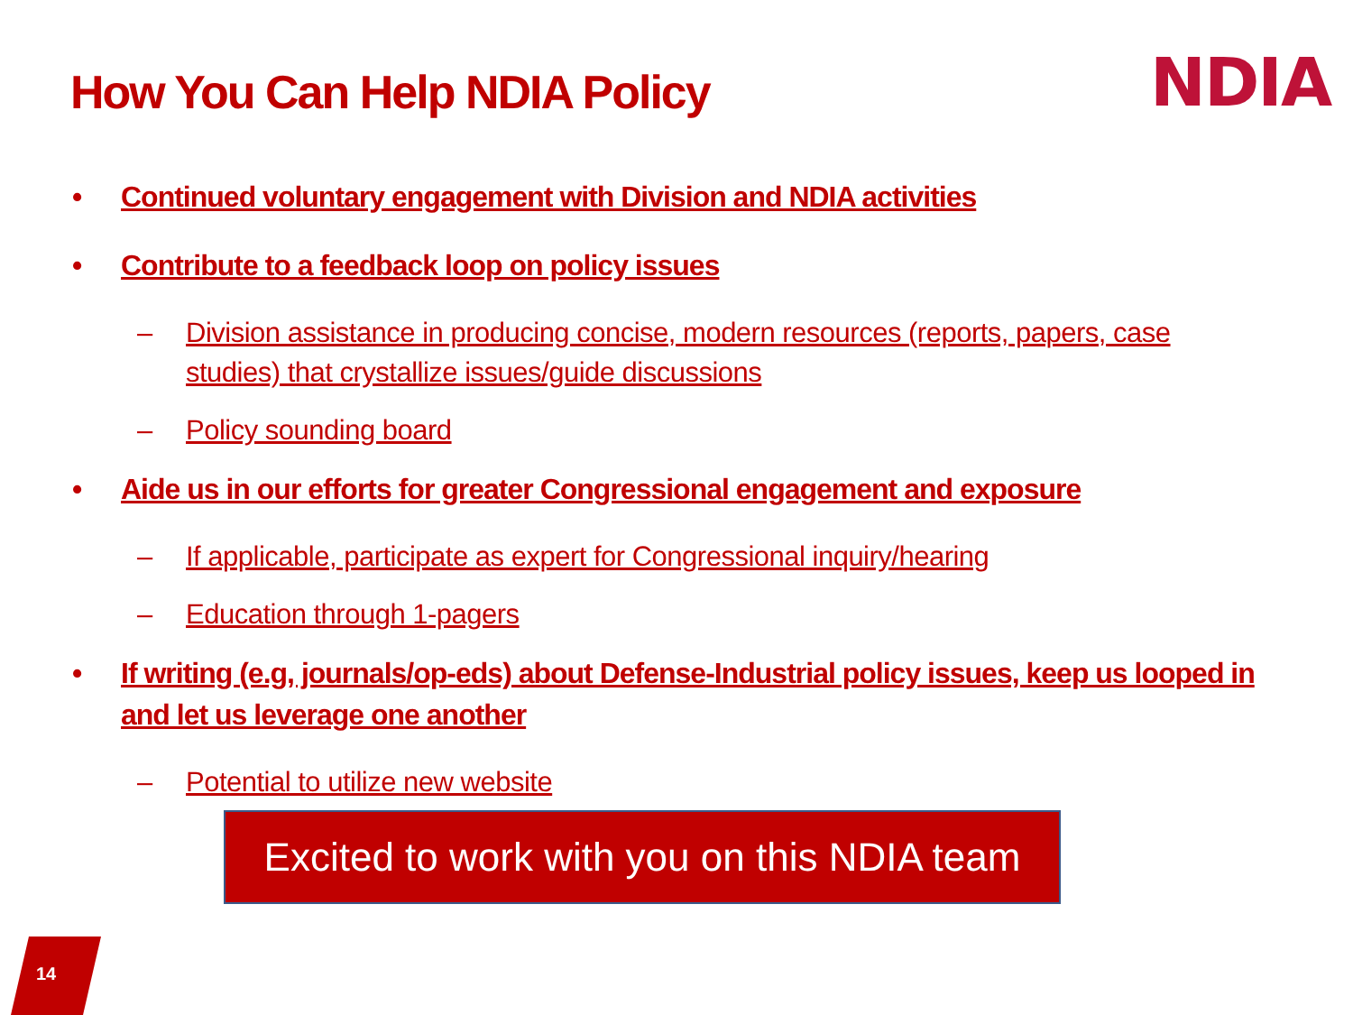How You Can Help NDIA Policy NDIA
• Continued voluntary engagement with Division and NDIA activities
• Contribute to a feedback loop on policy issues
– Division assistance in producing concise, modern resources (reports, papers, case studies) that crystallize issues/guide discussions
– Policy sounding board
• Aide us in our efforts for greater Congressional engagement and exposure
– If applicable, participate as expert for Congressional inquiry/hearing
– Education through 1-pagers
• If writing (e.g, journals/op-eds) about Defense-Industrial policy issues, keep us looped in and let us leverage one another
– Potential to utilize new website
Excited to work with you on this NDIA team
14